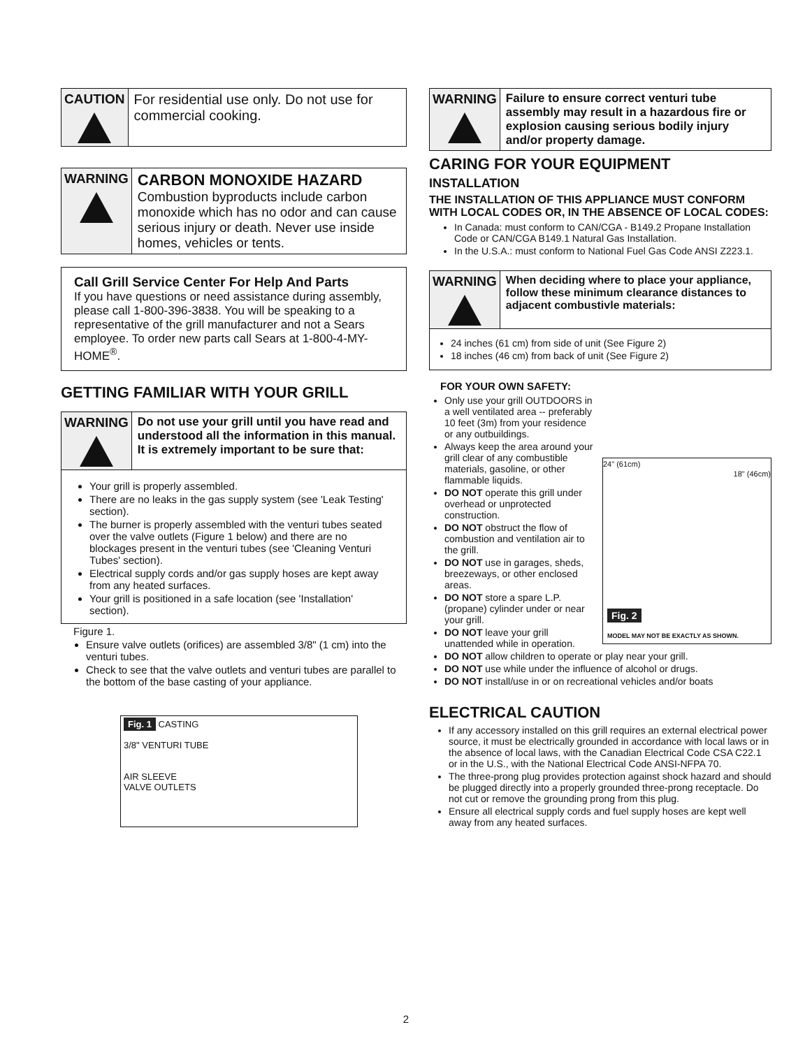CAUTION For residential use only. Do not use for commercial cooking.
WARNING
CARBON MONOXIDE HAZARD
Combustion byproducts include carbon monoxide which has no odor and can cause serious injury or death. Never use inside homes, vehicles or tents.
Call Grill Service Center For Help And Parts
If you have questions or need assistance during assembly, please call 1-800-396-3838. You will be speaking to a representative of the grill manufacturer and not a Sears employee. To order new parts call Sears at 1-800-4-MY-HOME<sup>®</sup>.
GETTING FAMILIAR WITH YOUR GRILL
WARNING Do not use your grill until you have read and understood all the information in this manual. It is extremely important to be sure that:
Your grill is properly assembled.
There are no leaks in the gas supply system (see 'Leak Testing' section).
The burner is properly assembled with the venturi tubes seated over the valve outlets (Figure 1 below) and there are no blockages present in the venturi tubes (see 'Cleaning Venturi Tubes' section).
Electrical supply cords and/or gas supply hoses are kept away from any heated surfaces.
Your grill is positioned in a safe location (see 'Installation' section).
Figure 1.
Ensure valve outlets (orifices) are assembled 3/8" (1 cm) into the venturi tubes.
Check to see that the valve outlets and venturi tubes are parallel to the bottom of the base casting of your appliance.
Fig. 1 CASTING
3/8" VENTURI TUBE
AIR SLEEVE
VALVE OUTLETS
WARNING Failure to ensure correct venturi tube assembly may result in a hazardous fire or explosion causing serious bodily injury and/or property damage.
CARING FOR YOUR EQUIPMENT
INSTALLATION
THE INSTALLATION OF THIS APPLIANCE MUST CONFORM WITH LOCAL CODES OR, IN THE ABSENCE OF LOCAL CODES:
In Canada: must conform to CAN/CGA - B149.2 Propane Installation Code or CAN/CGA B149.1 Natural Gas Installation.
In the U.S.A.: must conform to National Fuel Gas Code ANSI Z223.1.
WARNING
When deciding where to place your appliance, follow these minimum clearance distances to adjacent combustivle materials:
24 inches (61 cm) from side of unit (See Figure 2)
18 inches (46 cm) from back of unit (See Figure 2)
FOR YOUR OWN SAFETY:
24" (61cm)
18" (46cm)
Fig. 2
MODEL MAY NOT BE EXACTLY AS SHOWN.
Only use your grill OUTDOORS in a well ventilated area -- preferably 10 feet (3m) from your residence or any outbuildings.
Always keep the area around your grill clear of any combustible materials, gasoline, or other flammable liquids.
DO NOT operate this grill under overhead or unprotected construction.
DO NOT obstruct the flow of combustion and ventilation air to the grill.
DO NOT use in garages, sheds, breezeways, or other enclosed areas.
DO NOT store a spare L.P. (propane) cylinder under or near your grill.
DO NOT leave your grill unattended while in operation.
DO NOT allow children to operate or play near your grill.
DO NOT use while under the influence of alcohol or drugs.
DO NOT install/use in or on recreational vehicles and/or boats
ELECTRICAL CAUTION
If any accessory installed on this grill requires an external electrical power source, it must be electrically grounded in accordance with local laws or in the absence of local laws, with the Canadian Electrical Code CSA C22.1 or in the U.S., with the National Electrical Code ANSI-NFPA 70.
The three-prong plug provides protection against shock hazard and should be plugged directly into a properly grounded three-prong receptacle. Do not cut or remove the grounding prong from this plug.
Ensure all electrical supply cords and fuel supply hoses are kept well away from any heated surfaces.
2